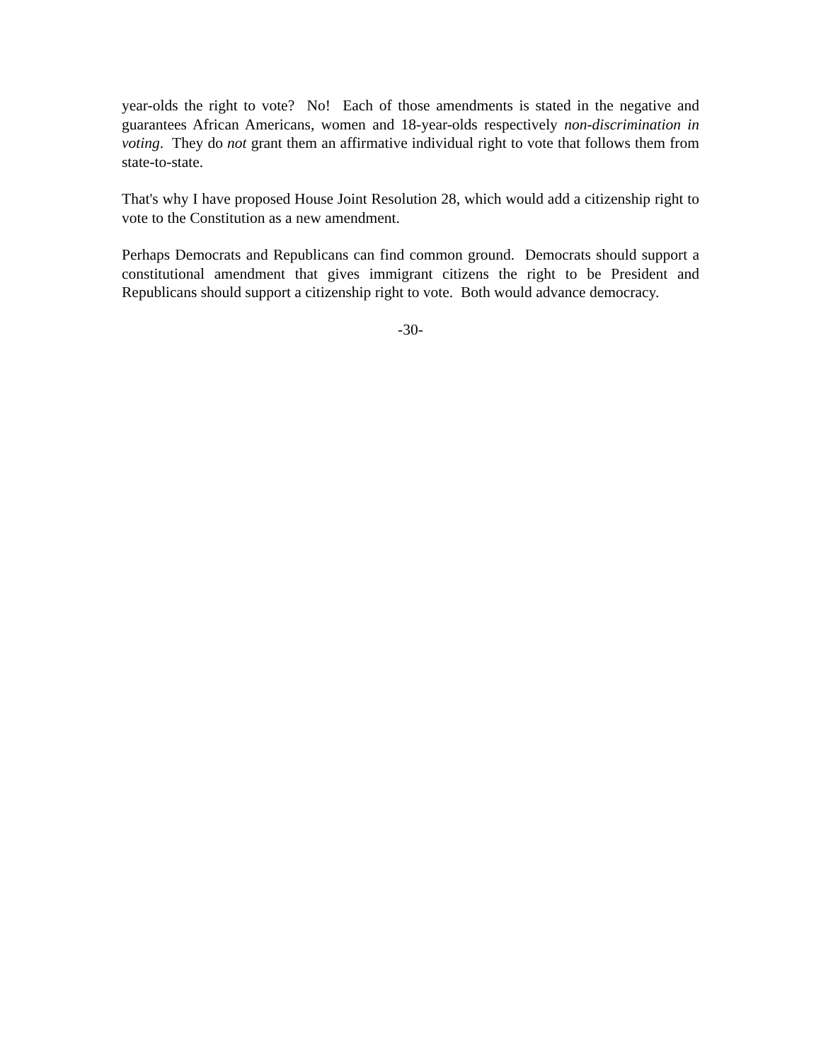year-olds the right to vote? No! Each of those amendments is stated in the negative and guarantees African Americans, women and 18-year-olds respectively non-discrimination in voting. They do not grant them an affirmative individual right to vote that follows them from state-to-state.
That's why I have proposed House Joint Resolution 28, which would add a citizenship right to vote to the Constitution as a new amendment.
Perhaps Democrats and Republicans can find common ground. Democrats should support a constitutional amendment that gives immigrant citizens the right to be President and Republicans should support a citizenship right to vote. Both would advance democracy.
-30-